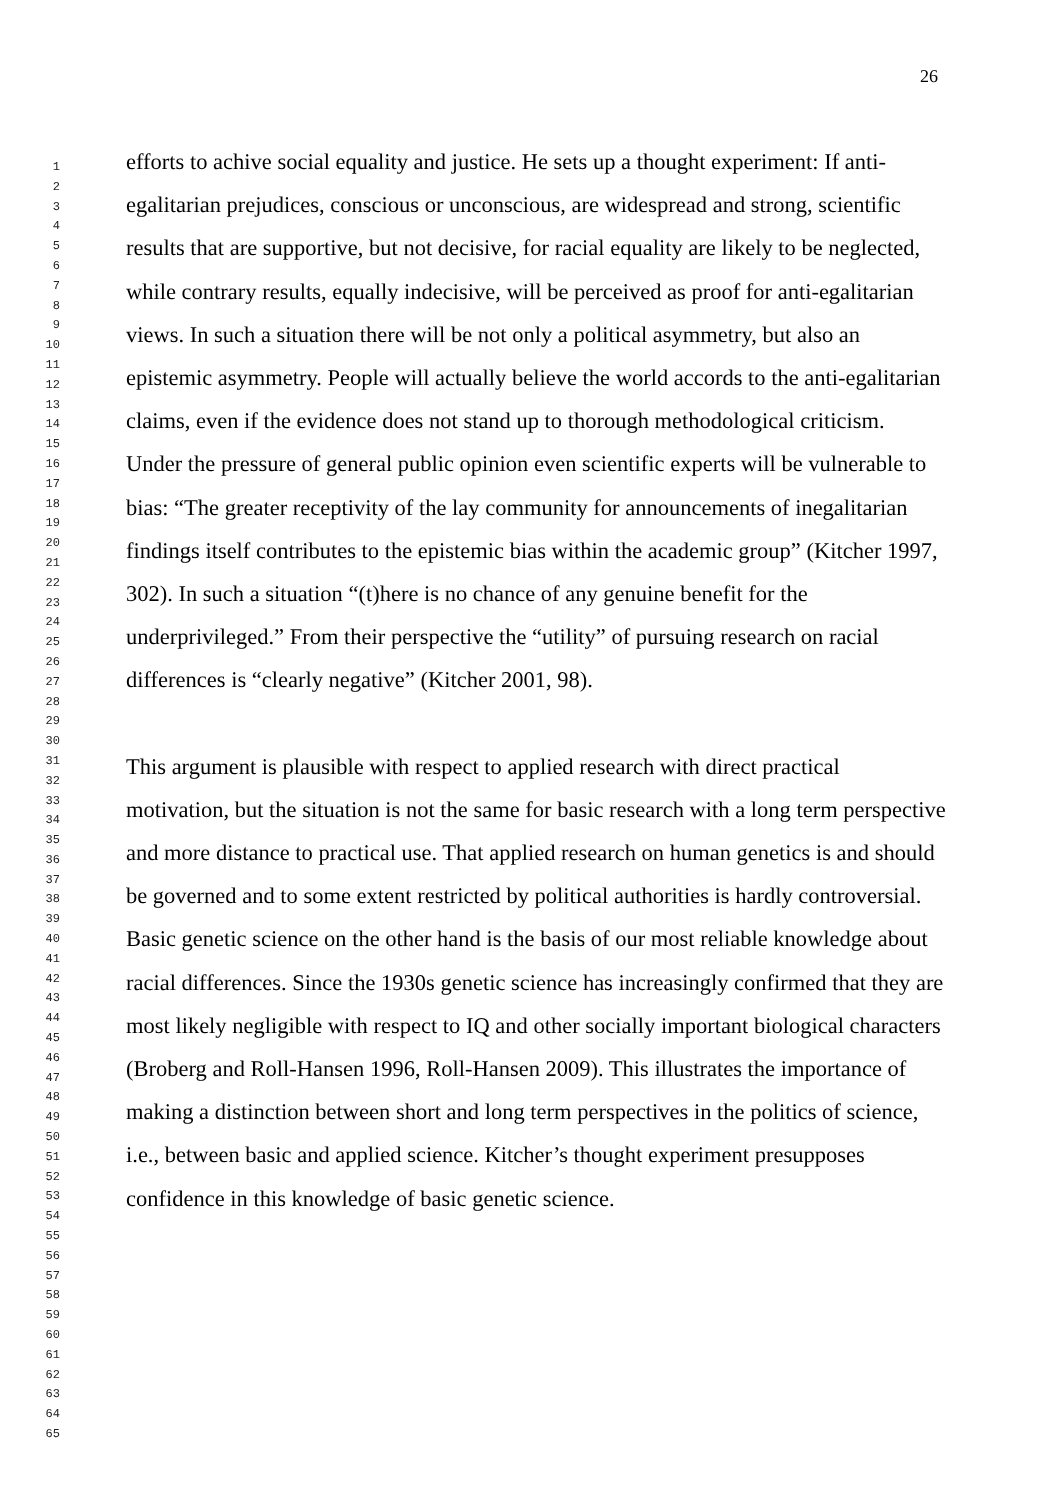26
1
2
3
4
5
6
7
8
9
10
11
12
13
14
15
16
17
18
19
20
21
22
23
24
25
26
27
28
29
30
31
32
33
34
35
36
37
38
39
40
41
42
43
44
45
46
47
48
49
50
51
52
53
54
55
56
57
58
59
60
61
62
63
64
65
efforts to achive social equality and justice. He sets up a thought experiment: If anti-egalitarian prejudices, conscious or unconscious, are widespread and strong, scientific results that are supportive, but not decisive, for racial equality are likely to be neglected, while contrary results, equally indecisive, will be perceived as proof for anti-egalitarian views. In such a situation there will be not only a political asymmetry, but also an epistemic asymmetry. People will actually believe the world accords to the anti-egalitarian claims, even if the evidence does not stand up to thorough methodological criticism. Under the pressure of general public opinion even scientific experts will be vulnerable to bias: “The greater receptivity of the lay community for announcements of inegalitarian findings itself contributes to the epistemic bias within the academic group” (Kitcher 1997, 302). In such a situation “(t)here is no chance of any genuine benefit for the underprivileged.” From their perspective the “utility” of pursuing research on racial differences is “clearly negative” (Kitcher 2001, 98).
This argument is plausible with respect to applied research with direct practical motivation, but the situation is not the same for basic research with a long term perspective and more distance to practical use. That applied research on human genetics is and should be governed and to some extent restricted by political authorities is hardly controversial. Basic genetic science on the other hand is the basis of our most reliable knowledge about racial differences. Since the 1930s genetic science has increasingly confirmed that they are most likely negligible with respect to IQ and other socially important biological characters (Broberg and Roll-Hansen 1996, Roll-Hansen 2009). This illustrates the importance of making a distinction between short and long term perspectives in the politics of science, i.e., between basic and applied science. Kitcher’s thought experiment presupposes confidence in this knowledge of basic genetic science.